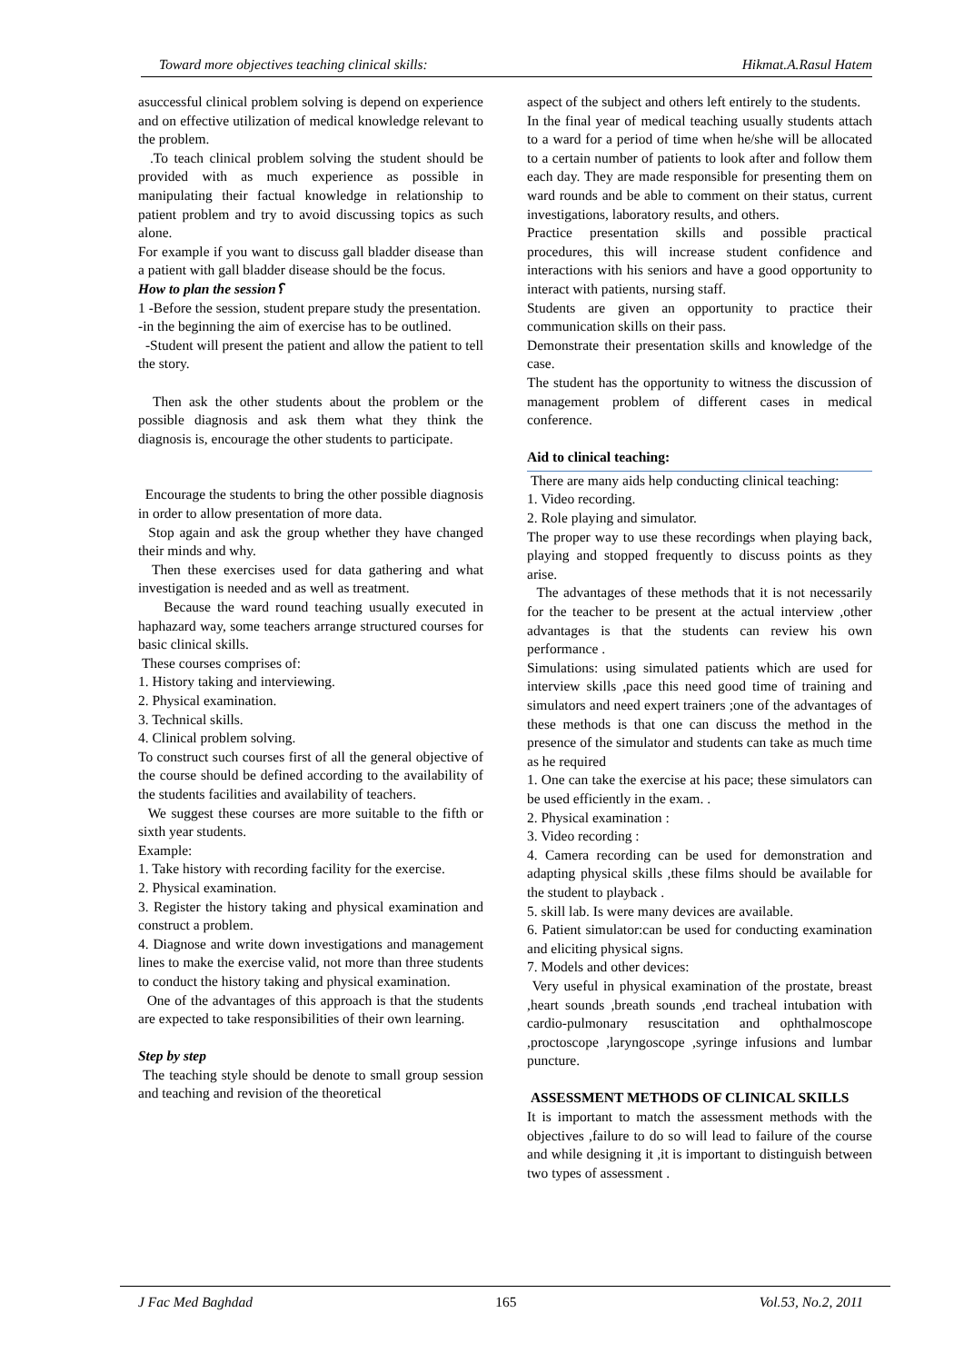Toward more objectives teaching clinical skills: Hikmat.A.Rasul Hatem
asuccessful clinical problem solving is depend on experience and on effective utilization of medical knowledge relevant to the problem.
.To teach clinical problem solving the student should be provided with as much experience as possible in manipulating their factual knowledge in relationship to patient problem and try to avoid discussing topics as such alone.
For example if you want to discuss gall bladder disease than a patient with gall bladder disease should be the focus.
How to plan the session؟
1 -Before the session, student prepare study the presentation.
-in the beginning the aim of exercise has to be outlined.
-Student will present the patient and allow the patient to tell the story.
Then ask the other students about the problem or the possible diagnosis and ask them what they think the diagnosis is, encourage the other students to participate.
Encourage the students to bring the other possible diagnosis in order to allow presentation of more data.
Stop again and ask the group whether they have changed their minds and why.
Then these exercises used for data gathering and what investigation is needed and as well as treatment.
Because the ward round teaching usually executed in haphazard way, some teachers arrange structured courses for basic clinical skills.
These courses comprises of:
1. History taking and interviewing.
2. Physical examination.
3. Technical skills.
4. Clinical problem solving.
To construct such courses first of all the general objective of the course should be defined according to the availability of the students facilities and availability of teachers.
We suggest these courses are more suitable to the fifth or sixth year students.
Example:
1. Take history with recording facility for the exercise.
2. Physical examination.
3. Register the history taking and physical examination and construct a problem.
4. Diagnose and write down investigations and management lines to make the exercise valid, not more than three students to conduct the history taking and physical examination.
One of the advantages of this approach is that the students are expected to take responsibilities of their own learning.
Step by step
The teaching style should be denote to small group session and teaching and revision of the theoretical
aspect of the subject and others left entirely to the students.
In the final year of medical teaching usually students attach to a ward for a period of time when he/she will be allocated to a certain number of patients to look after and follow them each day. They are made responsible for presenting them on ward rounds and be able to comment on their status, current investigations, laboratory results, and others.
Practice presentation skills and possible practical procedures, this will increase student confidence and interactions with his seniors and have a good opportunity to interact with patients, nursing staff.
Students are given an opportunity to practice their communication skills on their pass.
Demonstrate their presentation skills and knowledge of the case.
The student has the opportunity to witness the discussion of management problem of different cases in medical conference.
Aid to clinical teaching:
There are many aids help conducting clinical teaching:
1. Video recording.
2. Role playing and simulator.
The proper way to use these recordings when playing back, playing and stopped frequently to discuss points as they arise.
The advantages of these methods that it is not necessarily for the teacher to be present at the actual interview ,other advantages is that the students can review his own performance .
Simulations: using simulated patients which are used for interview skills ,pace this need good time of training and simulators and need expert trainers ;one of the advantages of these methods is that one can discuss the method in the presence of the simulator and students can take as much time as he required
1. One can take the exercise at his pace; these simulators can be used efficiently in the exam. .
2. Physical examination :
3. Video recording :
4. Camera recording can be used for demonstration and adapting physical skills ,these films should be available for the student to playback .
5. skill lab. Is were many devices are available.
6. Patient simulator:can be used for conducting examination and eliciting physical signs.
7. Models and other devices:
Very useful in physical examination of the prostate, breast ,heart sounds ,breath sounds ,end tracheal intubation with cardio-pulmonary resuscitation and ophthalmoscope ,proctoscope ,laryngoscope ,syringe infusions and lumbar puncture.
ASSESSMENT METHODS OF CLINICAL SKILLS
It is important to match the assessment methods with the objectives ,failure to do so will lead to failure of the course and while designing it ,it is important to distinguish between two types of assessment .
J Fac Med Baghdad 165 Vol.53, No.2, 2011